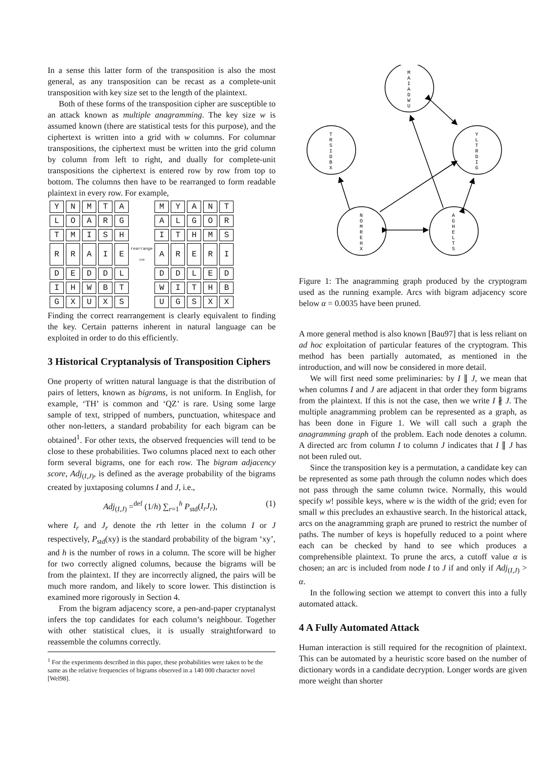In a sense this latter form of the transposition is also the most general, as any transposition can be recast as a complete-unit transposition with key size set to the length of the plaintext.
Both of these forms of the transposition cipher are susceptible to an attack known as multiple anagramming. The key size w is assumed known (there are statistical tests for this purpose), and the ciphertext is written into a grid with w columns. For columnar transpositions, the ciphertext must be written into the grid column by column from left to right, and dually for complete-unit transpositions the ciphertext is entered row by row from top to bottom. The columns then have to be rearranged to form readable plaintext in every row. For example,
| Y | N | M | T | A | | M | Y | A | N | T |
| L | O | A | R | G | | A | L | G | O | R |
| T | M | I | S | H | | I | T | H | M | S |
| R | R | A | I | E | rearrange ⟹ | A | R | E | R | I |
| D | E | D | D | L | | D | D | L | E | D |
| I | H | W | B | T | | W | I | T | H | B |
| G | X | U | X | S | | U | G | S | X | X |
Finding the correct rearrangement is clearly equivalent to finding the key. Certain patterns inherent in natural language can be exploited in order to do this efficiently.
3 Historical Cryptanalysis of Transposition Ciphers
One property of written natural language is that the distribution of pairs of letters, known as bigrams, is not uniform. In English, for example, ‘TH’ is common and ‘QZ’ is rare. Using some large sample of text, stripped of numbers, punctuation, whitespace and other non-letters, a standard probability for each bigram can be obtained<sup>1</sup>. For other texts, the observed frequencies will tend to be close to these probabilities. Two columns placed next to each other form several bigrams, one for each row. The bigram adjacency score, Adj<sub>(I,J)</sub>, is defined as the average probability of the bigrams created by juxtaposing columns I and J, i.e.,
Adj<sub>(I,J)</sub> =<sup>def</sup> (1/h) ∑<sub>r=1</sub><sup>h</sup> P<sub>std</sub>(I<sub>r</sub>J<sub>r</sub>), (1)
where I<sub>r</sub> and J<sub>r</sub> denote the rth letter in the column I or J respectively, P<sub>std</sub>(xy) is the standard probability of the bigram ‘xy’, and h is the number of rows in a column. The score will be higher for two correctly aligned columns, because the bigrams will be from the plaintext. If they are incorrectly aligned, the pairs will be much more random, and likely to score lower. This distinction is examined more rigorously in Section 4.
From the bigram adjacency score, a pen-and-paper cryptanalyst infers the top candidates for each column’s neighbour. Together with other statistical clues, it is usually straightforward to reassemble the columns correctly.
<sup>1</sup> For the experiments described in this paper, these probabilities were taken to be the same as the relative frequencies of bigrams observed in a 140 000 character novel [Wel98].
M
A
I
A
D
W
U
T
R
S
I
D
B
X
Y
L
T
R
D
I
G
N
O
M
R
E
H
X
A
G
H
E
L
T
S
Figure 1: The anagramming graph produced by the cryptogram used as the running example. Arcs with bigram adjacency score below α = 0.0035 have been pruned.
A more general method is also known [Bau97] that is less reliant on ad hoc exploitation of particular features of the cryptogram. This method has been partially automated, as mentioned in the introduction, and will now be considered in more detail.
We will first need some preliminaries: by I ∥ J, we mean that when columns I and J are adjacent in that order they form bigrams from the plaintext. If this is not the case, then we write I ∦ J. The multiple anagramming problem can be represented as a graph, as has been done in Figure 1. We will call such a graph the anagramming graph of the problem. Each node denotes a column. A directed arc from column I to column J indicates that I ∥ J has not been ruled out.
Since the transposition key is a permutation, a candidate key can be represented as some path through the column nodes which does not pass through the same column twice. Normally, this would specify w! possible keys, where w is the width of the grid; even for small w this precludes an exhaustive search. In the historical attack, arcs on the anagramming graph are pruned to restrict the number of paths. The number of keys is hopefully reduced to a point where each can be checked by hand to see which produces a comprehensible plaintext. To prune the arcs, a cutoff value α is chosen; an arc is included from node I to J if and only if Adj<sub>(I,J)</sub> > α.
In the following section we attempt to convert this into a fully automated attack.
4 A Fully Automated Attack
Human interaction is still required for the recognition of plaintext. This can be automated by a heuristic score based on the number of dictionary words in a candidate decryption. Longer words are given more weight than shorter